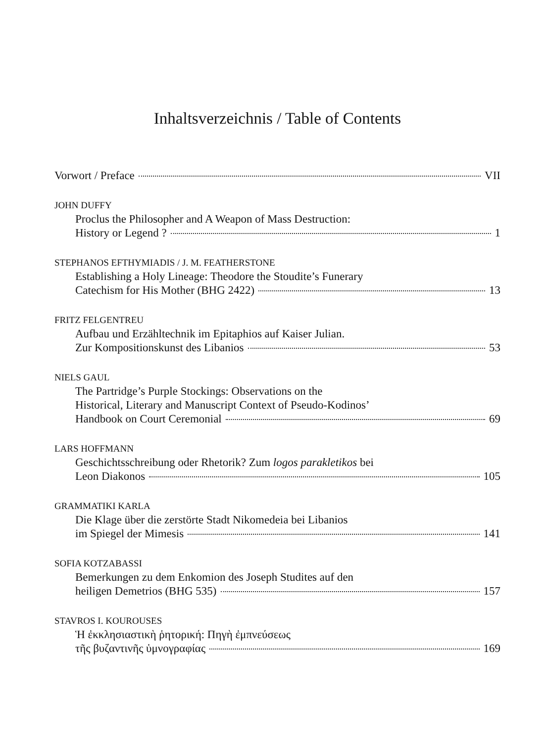Inhaltsverzeichnis / Table of Contents
Vorwort / Preface VII
JOHN DUFFY
Proclus the Philosopher and A Weapon of Mass Destruction:
History or Legend ? 1
STEPHANOS EFTHYMIADIS / J. M. FEATHERSTONE
Establishing a Holy Lineage: Theodore the Stoudite’s Funerary
Catechism for His Mother (BHG 2422) 13
FRITZ FELGENTREU
Aufbau und Erzähltechnik im Epitaphios auf Kaiser Julian.
Zur Kompositionskunst des Libanios 53
NIELS GAUL
The Partridge’s Purple Stockings: Observations on the
Historical, Literary and Manuscript Context of Pseudo-Kodinos’
Handbook on Court Ceremonial 69
LARS HOFFMANN
Geschichtsschreibung oder Rhetorik? Zum logos parakletikos bei
Leon Diakonos 105
GRAMMATIKI KARLA
Die Klage über die zerstörte Stadt Nikomedeia bei Libanios
im Spiegel der Mimesis 141
SOFIA KOTZABASSI
Bemerkungen zu dem Enkomion des Joseph Studites auf den
heiligen Demetrios (BHG 535) 157
STAVROS I. KOUROUSES
Ἡ ἐκκλησιαστικὴ ῥητορική: Πηγὴ ἐμπνεύσεως
τῆς βυζαντινῆς ὑμνογραφίας 169